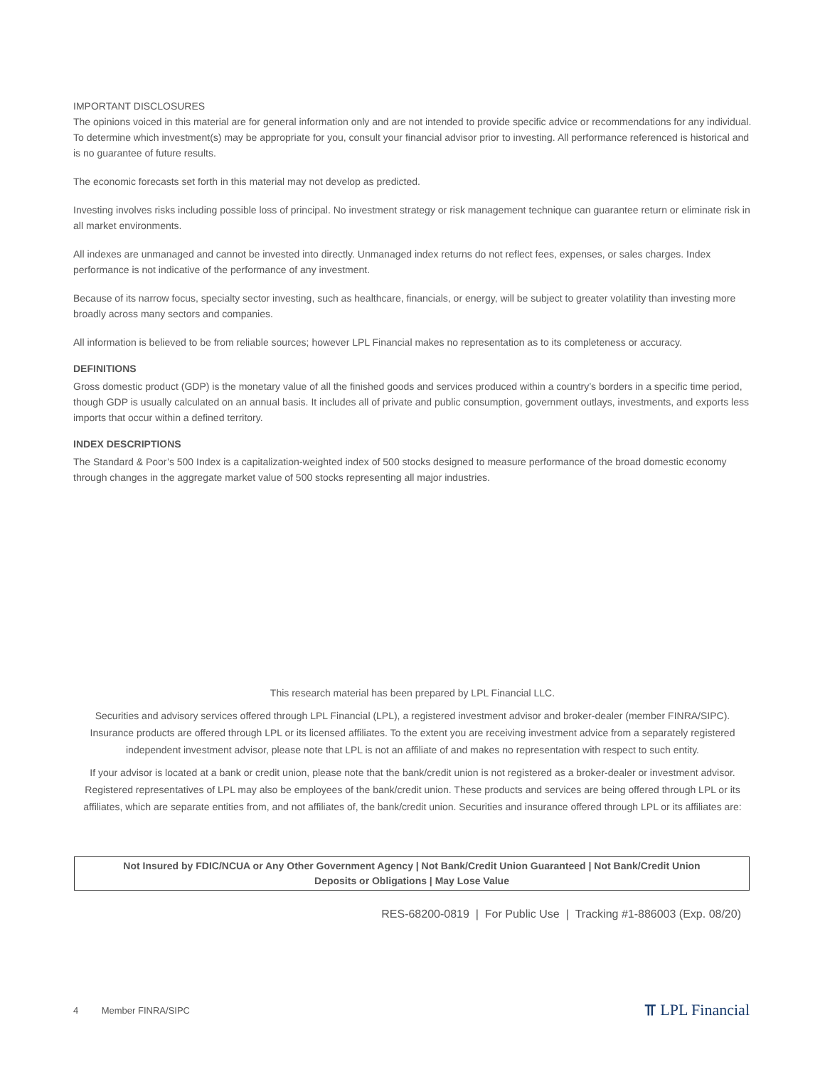IMPORTANT DISCLOSURES
The opinions voiced in this material are for general information only and are not intended to provide specific advice or recommendations for any individual. To determine which investment(s) may be appropriate for you, consult your financial advisor prior to investing. All performance referenced is historical and is no guarantee of future results.
The economic forecasts set forth in this material may not develop as predicted.
Investing involves risks including possible loss of principal. No investment strategy or risk management technique can guarantee return or eliminate risk in all market environments.
All indexes are unmanaged and cannot be invested into directly. Unmanaged index returns do not reflect fees, expenses, or sales charges. Index performance is not indicative of the performance of any investment.
Because of its narrow focus, specialty sector investing, such as healthcare, financials, or energy, will be subject to greater volatility than investing more broadly across many sectors and companies.
All information is believed to be from reliable sources; however LPL Financial makes no representation as to its completeness or accuracy.
DEFINITIONS
Gross domestic product (GDP) is the monetary value of all the finished goods and services produced within a country’s borders in a specific time period, though GDP is usually calculated on an annual basis. It includes all of private and public consumption, government outlays, investments, and exports less imports that occur within a defined territory.
INDEX DESCRIPTIONS
The Standard & Poor’s 500 Index is a capitalization-weighted index of 500 stocks designed to measure performance of the broad domestic economy through changes in the aggregate market value of 500 stocks representing all major industries.
This research material has been prepared by LPL Financial LLC.
Securities and advisory services offered through LPL Financial (LPL), a registered investment advisor and broker-dealer (member FINRA/SIPC). Insurance products are offered through LPL or its licensed affiliates. To the extent you are receiving investment advice from a separately registered independent investment advisor, please note that LPL is not an affiliate of and makes no representation with respect to such entity.
If your advisor is located at a bank or credit union, please note that the bank/credit union is not registered as a broker-dealer or investment advisor. Registered representatives of LPL may also be employees of the bank/credit union. These products and services are being offered through LPL or its affiliates, which are separate entities from, and not affiliates of, the bank/credit union. Securities and insurance offered through LPL or its affiliates are:
Not Insured by FDIC/NCUA or Any Other Government Agency | Not Bank/Credit Union Guaranteed | Not Bank/Credit Union
Deposits or Obligations | May Lose Value
RES-68200-0819 | For Public Use | Tracking #1-886003 (Exp. 08/20)
4 Member FINRA/SIPC ⫪ LPL Financial